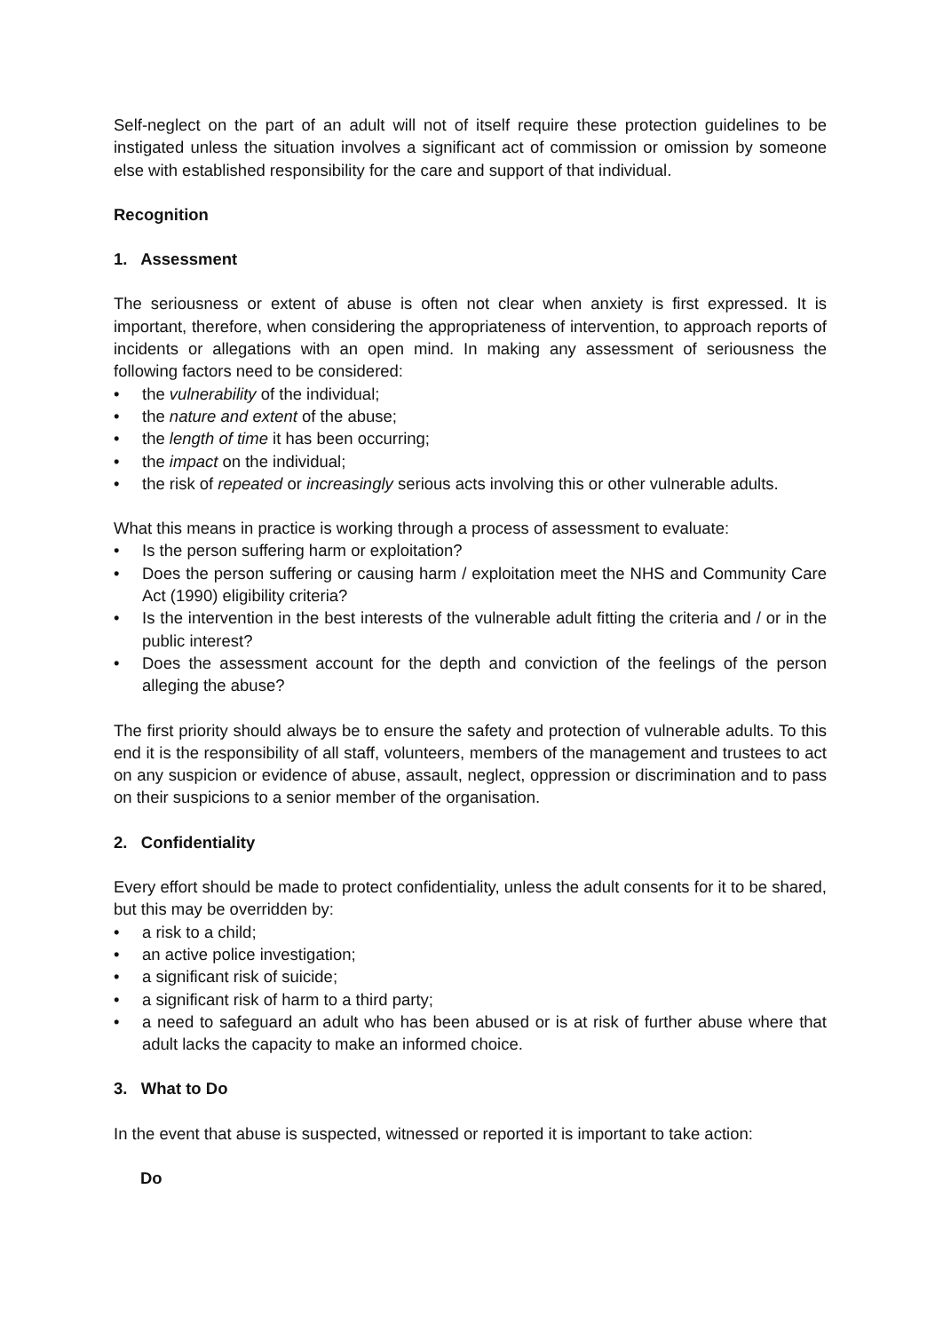Self-neglect on the part of an adult will not of itself require these protection guidelines to be instigated unless the situation involves a significant act of commission or omission by someone else with established responsibility for the care and support of that individual.
Recognition
1. Assessment
The seriousness or extent of abuse is often not clear when anxiety is first expressed. It is important, therefore, when considering the appropriateness of intervention, to approach reports of incidents or allegations with an open mind. In making any assessment of seriousness the following factors need to be considered:
• the vulnerability of the individual;
• the nature and extent of the abuse;
• the length of time it has been occurring;
• the impact on the individual;
• the risk of repeated or increasingly serious acts involving this or other vulnerable adults.
What this means in practice is working through a process of assessment to evaluate:
• Is the person suffering harm or exploitation?
• Does the person suffering or causing harm / exploitation meet the NHS and Community Care Act (1990) eligibility criteria?
• Is the intervention in the best interests of the vulnerable adult fitting the criteria and / or in the public interest?
• Does the assessment account for the depth and conviction of the feelings of the person alleging the abuse?
The first priority should always be to ensure the safety and protection of vulnerable adults. To this end it is the responsibility of all staff, volunteers, members of the management and trustees to act on any suspicion or evidence of abuse, assault, neglect, oppression or discrimination and to pass on their suspicions to a senior member of the organisation.
2. Confidentiality
Every effort should be made to protect confidentiality, unless the adult consents for it to be shared, but this may be overridden by:
• a risk to a child;
• an active police investigation;
• a significant risk of suicide;
• a significant risk of harm to a third party;
• a need to safeguard an adult who has been abused or is at risk of further abuse where that adult lacks the capacity to make an informed choice.
3. What to Do
In the event that abuse is suspected, witnessed or reported it is important to take action:
Do